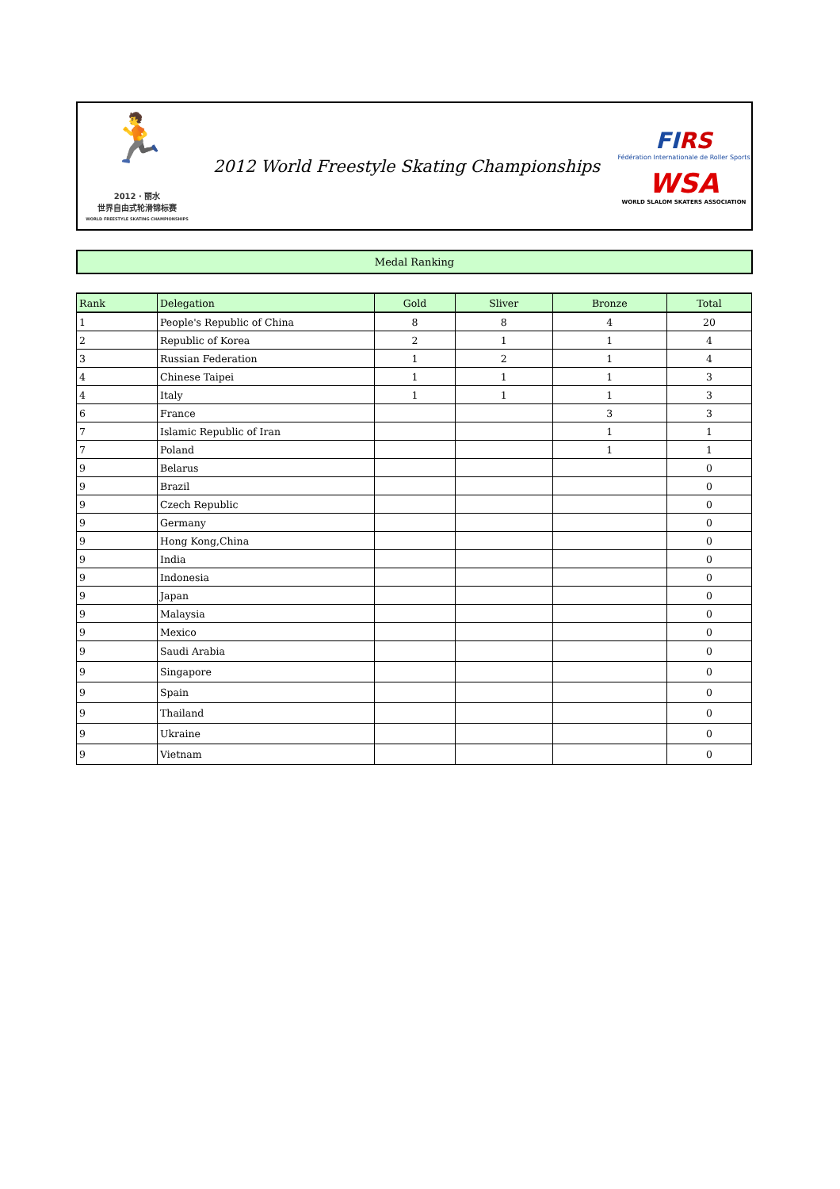🏃
2012 · 丽水
世界自由式轮滑锦标赛
WORLD FREESTYLE SKATING CHAMPIONSHIPS
2012 World Freestyle Skating Championships
FIRS
Fédération Internationale de Roller Sports
WSA
WORLD SLALOM SKATERS ASSOCIATION
Medal Ranking
| Rank | Delegation | Gold | Sliver | Bronze | Total |
| --- | --- | --- | --- | --- | --- |
| 1 | People's Republic of China | 8 | 8 | 4 | 20 |
| 2 | Republic of Korea | 2 | 1 | 1 | 4 |
| 3 | Russian Federation | 1 | 2 | 1 | 4 |
| 4 | Chinese Taipei | 1 | 1 | 1 | 3 |
| 4 | Italy | 1 | 1 | 1 | 3 |
| 6 | France | | | 3 | 3 |
| 7 | Islamic Republic of Iran | | | 1 | 1 |
| 7 | Poland | | | 1 | 1 |
| 9 | Belarus | | | | 0 |
| 9 | Brazil | | | | 0 |
| 9 | Czech Republic | | | | 0 |
| 9 | Germany | | | | 0 |
| 9 | Hong Kong,China | | | | 0 |
| 9 | India | | | | 0 |
| 9 | Indonesia | | | | 0 |
| 9 | Japan | | | | 0 |
| 9 | Malaysia | | | | 0 |
| 9 | Mexico | | | | 0 |
| 9 | Saudi Arabia | | | | 0 |
| 9 | Singapore | | | | 0 |
| 9 | Spain | | | | 0 |
| 9 | Thailand | | | | 0 |
| 9 | Ukraine | | | | 0 |
| 9 | Vietnam | | | | 0 |